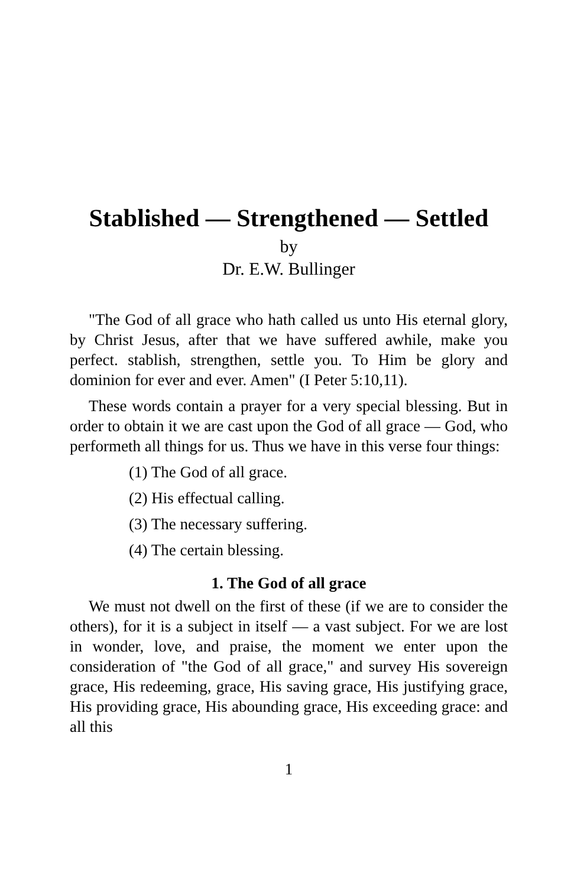Stablished — Strengthened — Settled
by
Dr. E.W. Bullinger
"The God of all grace who hath called us unto His eternal glory, by Christ Jesus, after that we have suffered awhile, make you perfect. stablish, strengthen, settle you. To Him be glory and dominion for ever and ever. Amen" (I Peter 5:10,11).
These words contain a prayer for a very special blessing. But in order to obtain it we are cast upon the God of all grace — God, who performeth all things for us. Thus we have in this verse four things:
(1) The God of all grace.
(2) His effectual calling.
(3) The necessary suffering.
(4) The certain blessing.
1. The God of all grace
We must not dwell on the first of these (if we are to consider the others), for it is a subject in itself — a vast subject. For we are lost in wonder, love, and praise, the moment we enter upon the consideration of "the God of all grace," and survey His sovereign grace, His redeeming, grace, His saving grace, His justifying grace, His providing grace, His abounding grace, His exceeding grace: and all this
1